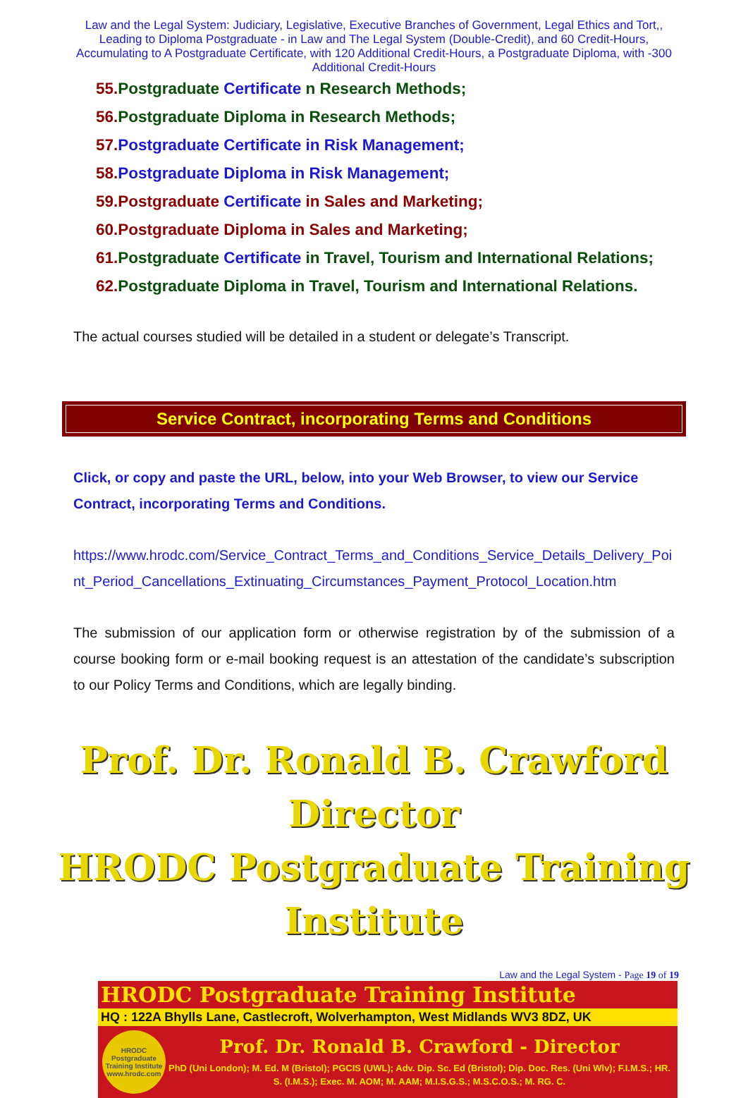Law and the Legal System: Judiciary, Legislative, Executive Branches of Government, Legal Ethics and Tort,, Leading to Diploma Postgraduate - in Law and The Legal System (Double-Credit), and 60 Credit-Hours, Accumulating to A Postgraduate Certificate, with 120 Additional Credit-Hours, a Postgraduate Diploma, with -300 Additional Credit-Hours
55. Postgraduate Certificate n Research Methods;
56. Postgraduate Diploma in Research Methods;
57. Postgraduate Certificate in Risk Management;
58. Postgraduate Diploma in Risk Management;
59. Postgraduate Certificate in Sales and Marketing;
60. Postgraduate Diploma in Sales and Marketing;
61. Postgraduate Certificate in Travel, Tourism and International Relations;
62. Postgraduate Diploma in Travel, Tourism and International Relations.
The actual courses studied will be detailed in a student or delegate’s Transcript.
Service Contract, incorporating Terms and Conditions
Click, or copy and paste the URL, below, into your Web Browser, to view our Service Contract, incorporating Terms and Conditions.
https://www.hrodc.com/Service_Contract_Terms_and_Conditions_Service_Details_Delivery_Point_Period_Cancellations_Extinuating_Circumstances_Payment_Protocol_Location.htm
The submission of our application form or otherwise registration by of the submission of a course booking form or e-mail booking request is an attestation of the candidate’s subscription to our Policy Terms and Conditions, which are legally binding.
Prof. Dr. Ronald B. Crawford
Director
HRODC Postgraduate Training Institute
Law and the Legal System - Page 19 of 19
HRODC Postgraduate Training Institute
HQ : 122A Bhylls Lane, Castlecroft, Wolverhampton, West Midlands WV3 8DZ, UK
HRODC Postgraduate Training Institute www.hrodc.com
Prof. Dr. Ronald B. Crawford - Director
PhD (Uni London); M. Ed. M (Bristol); PGCIS (UWL); Adv. Dip. Sc. Ed (Bristol); Dip. Doc. Res. (Uni Wlv); F.I.M.S.; HR. S. (I.M.S.); Exec. M. AOM; M. AAM; M.I.S.G.S.; M.S.C.O.S.; M. RG. C.